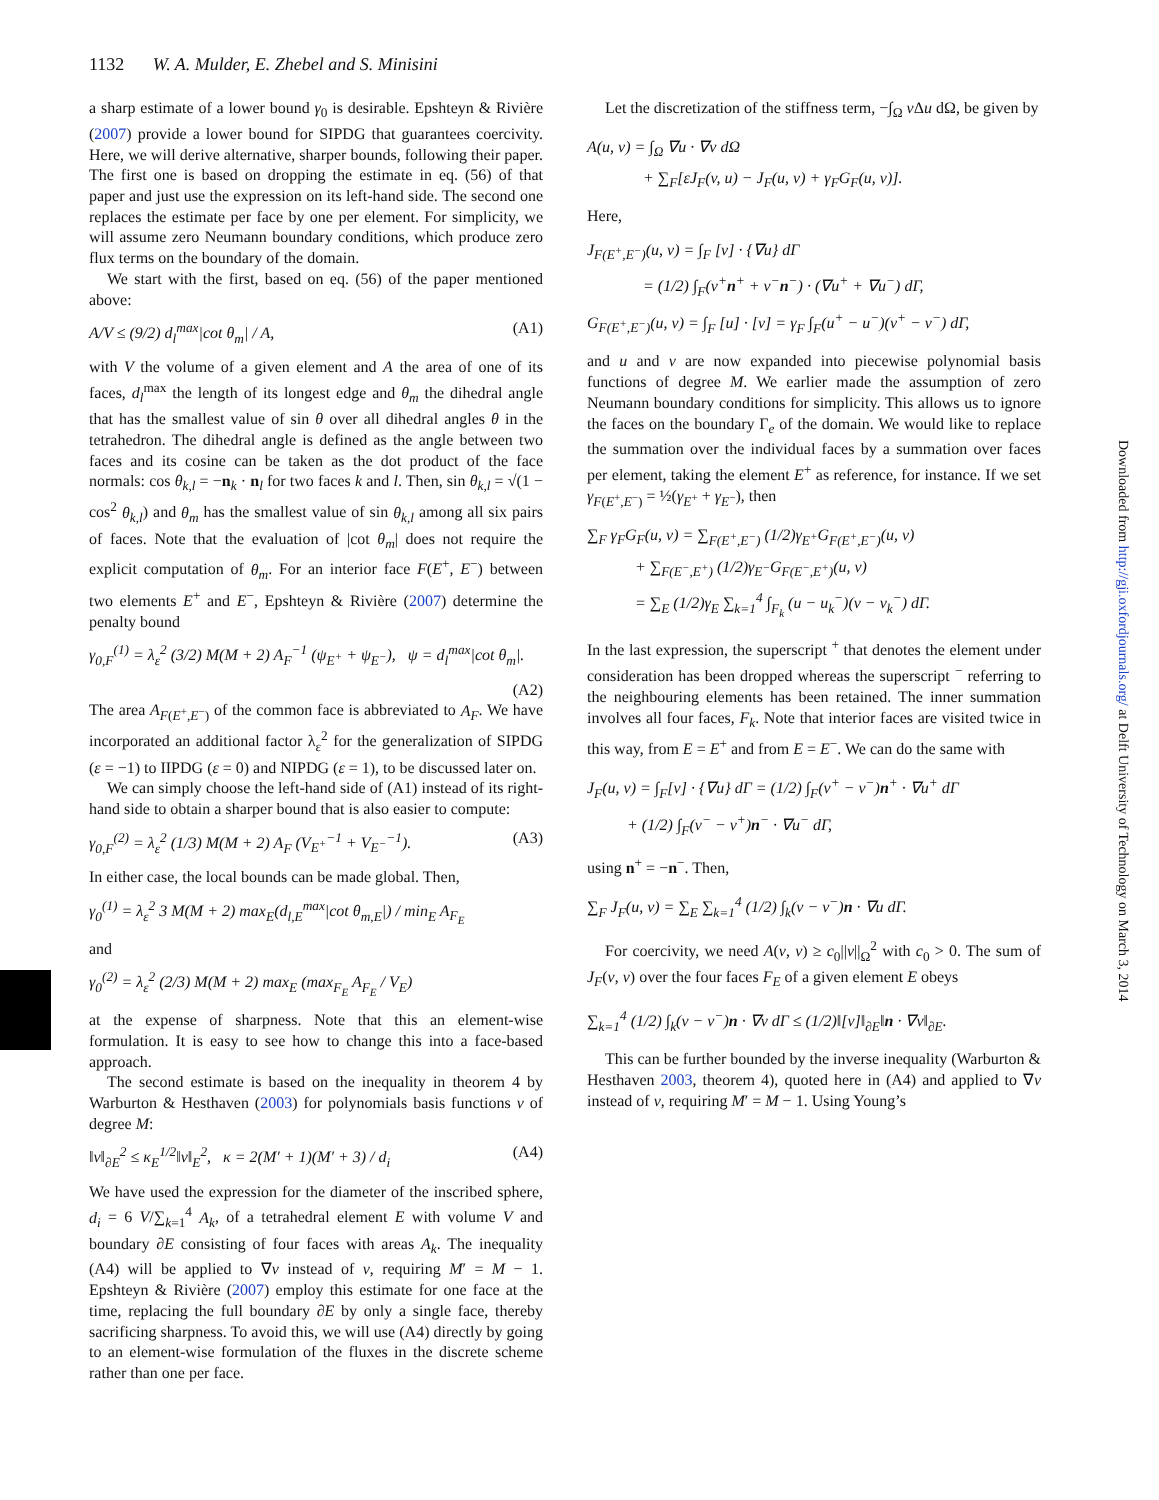1132 W. A. Mulder, E. Zhebel and S. Minisini
Downloaded from http://gji.oxfordjournals.org/ at Delft University of Technology on March 3, 2014
a sharp estimate of a lower bound γ<sub>0</sub> is desirable. Epshteyn & Rivière (2007) provide a lower bound for SIPDG that guarantees coercivity. Here, we will derive alternative, sharper bounds, following their paper. The first one is based on dropping the estimate in eq. (56) of that paper and just use the expression on its left-hand side. The second one replaces the estimate per face by one per element. For simplicity, we will assume zero Neumann boundary conditions, which produce zero flux terms on the boundary of the domain.
We start with the first, based on eq. (56) of the paper mentioned above:
A/V ≤ (9/2) d<sub>l</sub><sup>max</sup>|cot θ<sub>m</sub>| / A, (A1)
with V the volume of a given element and A the area of one of its faces, d<sub>l</sub><sup>max</sup> the length of its longest edge and θ<sub>m</sub> the dihedral angle that has the smallest value of sin θ over all dihedral angles θ in the tetrahedron. The dihedral angle is defined as the angle between two faces and its cosine can be taken as the dot product of the face normals: cos θ<sub>k,l</sub> = −n<sub>k</sub> · n<sub>l</sub> for two faces k and l. Then, sin θ<sub>k,l</sub> = √(1 − cos<sup>2</sup> θ<sub>k,l</sub>) and θ<sub>m</sub> has the smallest value of sin θ<sub>k,l</sub> among all six pairs of faces. Note that the evaluation of |cot θ<sub>m</sub>| does not require the explicit computation of θ<sub>m</sub>. For an interior face F(E<sup>+</sup>, E<sup>−</sup>) between two elements E<sup>+</sup> and E<sup>−</sup>, Epshteyn & Rivière (2007) determine the penalty bound
γ<sub>0,F</sub><sup>(1)</sup> = λ<sub>ε</sub><sup>2</sup> (3/2) M(M + 2) A<sub>F</sub><sup>−1</sup> (ψ<sub>E<sup>+</sup></sub> + ψ<sub>E<sup>−</sup></sub>), ψ = d<sub>l</sub><sup>max</sup>|cot θ<sub>m</sub>|.
(A2)
The area A<sub>F(E<sup>+</sup>,E<sup>−</sup>)</sub> of the common face is abbreviated to A<sub>F</sub>. We have incorporated an additional factor λ<sub>ε</sub><sup>2</sup> for the generalization of SIPDG (ε = −1) to IIPDG (ε = 0) and NIPDG (ε = 1), to be discussed later on.
We can simply choose the left-hand side of (A1) instead of its right-hand side to obtain a sharper bound that is also easier to compute:
γ<sub>0,F</sub><sup>(2)</sup> = λ<sub>ε</sub><sup>2</sup> (1/3) M(M + 2) A<sub>F</sub> (V<sub>E<sup>+</sup></sub><sup>−1</sup> + V<sub>E<sup>−</sup></sub><sup>−1</sup>). (A3)
In either case, the local bounds can be made global. Then,
γ<sub>0</sub><sup>(1)</sup> = λ<sub>ε</sub><sup>2</sup> 3 M(M + 2) max<sub>E</sub>(d<sub>l,E</sub><sup>max</sup>|cot θ<sub>m,E</sub>|) / min<sub>E</sub> A<sub>F<sub>E</sub></sub>
and
γ<sub>0</sub><sup>(2)</sup> = λ<sub>ε</sub><sup>2</sup> (2/3) M(M + 2) max<sub>E</sub> (max<sub>F<sub>E</sub></sub> A<sub>F<sub>E</sub></sub> / V<sub>E</sub>)
at the expense of sharpness. Note that this an element-wise formulation. It is easy to see how to change this into a face-based approach.
The second estimate is based on the inequality in theorem 4 by Warburton & Hesthaven (2003) for polynomials basis functions v of degree M:
‖v‖<sub>∂E</sub><sup>2</sup> ≤ κ<sub>E</sub><sup>1/2</sup>‖v‖<sub>E</sub><sup>2</sup>, κ = 2(M′ + 1)(M′ + 3) / d<sub>i</sub> (A4)
We have used the expression for the diameter of the inscribed sphere, d<sub>i</sub> = 6 V/∑<sub>k=1</sub><sup>4</sup> A<sub>k</sub>, of a tetrahedral element E with volume V and boundary ∂E consisting of four faces with areas A<sub>k</sub>. The inequality (A4) will be applied to ∇v instead of v, requiring M′ = M − 1. Epshteyn & Rivière (2007) employ this estimate for one face at the time, replacing the full boundary ∂E by only a single face, thereby sacrificing sharpness. To avoid this, we will use (A4) directly by going to an element-wise formulation of the fluxes in the discrete scheme rather than one per face.
Let the discretization of the stiffness term, −∫<sub>Ω</sub> v Δu dΩ, be given by
A(u, v) = ∫<sub>Ω</sub> ∇u · ∇v dΩ
+ ∑<sub>F</sub>[εJ<sub>F</sub>(v, u) − J<sub>F</sub>(u, v) + γ<sub>F</sub>G<sub>F</sub>(u, v)].
Here,
J<sub>F(E<sup>+</sup>,E<sup>−</sup>)</sub>(u, v) = ∫<sub>F</sub> [v] · {∇u} dΓ
= (1/2) ∫<sub>F</sub>(v<sup>+</sup>n<sup>+</sup> + v<sup>−</sup>n<sup>−</sup>) · (∇u<sup>+</sup> + ∇u<sup>−</sup>) dΓ,
G<sub>F(E<sup>+</sup>,E<sup>−</sup>)</sub>(u, v) = ∫<sub>F</sub> [u] · [v] = γ<sub>F</sub> ∫<sub>F</sub>(u<sup>+</sup> − u<sup>−</sup>)(v<sup>+</sup> − v<sup>−</sup>) dΓ,
and u and v are now expanded into piecewise polynomial basis functions of degree M. We earlier made the assumption of zero Neumann boundary conditions for simplicity. This allows us to ignore the faces on the boundary Γ<sub>e</sub> of the domain. We would like to replace the summation over the individual faces by a summation over faces per element, taking the element E<sup>+</sup> as reference, for instance. If we set γ<sub>F(E<sup>+</sup>,E<sup>−</sup>)</sub> = ½(γ<sub>E<sup>+</sup></sub> + γ<sub>E<sup>−</sup></sub>), then
∑<sub>F</sub> γ<sub>F</sub>G<sub>F</sub>(u, v) = ∑<sub>F(E<sup>+</sup>,E<sup>−</sup>)</sub> (1/2)γ<sub>E<sup>+</sup></sub>G<sub>F(E<sup>+</sup>,E<sup>−</sup>)</sub>(u, v)
+ ∑<sub>F(E<sup>−</sup>,E<sup>+</sup>)</sub> (1/2)γ<sub>E<sup>−</sup></sub>G<sub>F(E<sup>−</sup>,E<sup>+</sup>)</sub>(u, v)
= ∑<sub>E</sub> (1/2)γ<sub>E</sub> ∑<sub>k=1</sub><sup>4</sup> ∫<sub>F<sub>k</sub></sub> (u − u<sub>k</sub><sup>−</sup>)(v − v<sub>k</sub><sup>−</sup>) dΓ.
In the last expression, the superscript <sup>+</sup> that denotes the element under consideration has been dropped whereas the superscript <sup>−</sup> referring to the neighbouring elements has been retained. The inner summation involves all four faces, F<sub>k</sub>. Note that interior faces are visited twice in this way, from E = E<sup>+</sup> and from E = E<sup>−</sup>. We can do the same with
J<sub>F</sub>(u, v) = ∫<sub>F</sub>[v] · {∇u} dΓ = (1/2) ∫<sub>F</sub>(v<sup>+</sup> − v<sup>−</sup>)n<sup>+</sup> · ∇u<sup>+</sup> dΓ
+ (1/2) ∫<sub>F</sub>(v<sup>−</sup> − v<sup>+</sup>)n<sup>−</sup> · ∇u<sup>−</sup> dΓ,
using n<sup>+</sup> = −n<sup>−</sup>. Then,
∑<sub>F</sub> J<sub>F</sub>(u, v) = ∑<sub>E</sub> ∑<sub>k=1</sub><sup>4</sup> (1/2) ∫<sub>k</sub>(v − v<sup>−</sup>)n · ∇u dΓ.
For coercivity, we need A(v, v) ≥ c<sub>0</sub>||v||<sub>Ω</sub><sup>2</sup> with c<sub>0</sub> > 0. The sum of J<sub>F</sub>(v, v) over the four faces F<sub>E</sub> of a given element E obeys
∑<sub>k=1</sub><sup>4</sup> (1/2) ∫<sub>k</sub>(v − v<sup>−</sup>)n · ∇v dΓ ≤ (1/2)‖[v]‖<sub>∂E</sub>‖n · ∇v‖<sub>∂E</sub>.
This can be further bounded by the inverse inequality (Warburton & Hesthaven 2003, theorem 4), quoted here in (A4) and applied to ∇v instead of v, requiring M′ = M − 1. Using Young’s